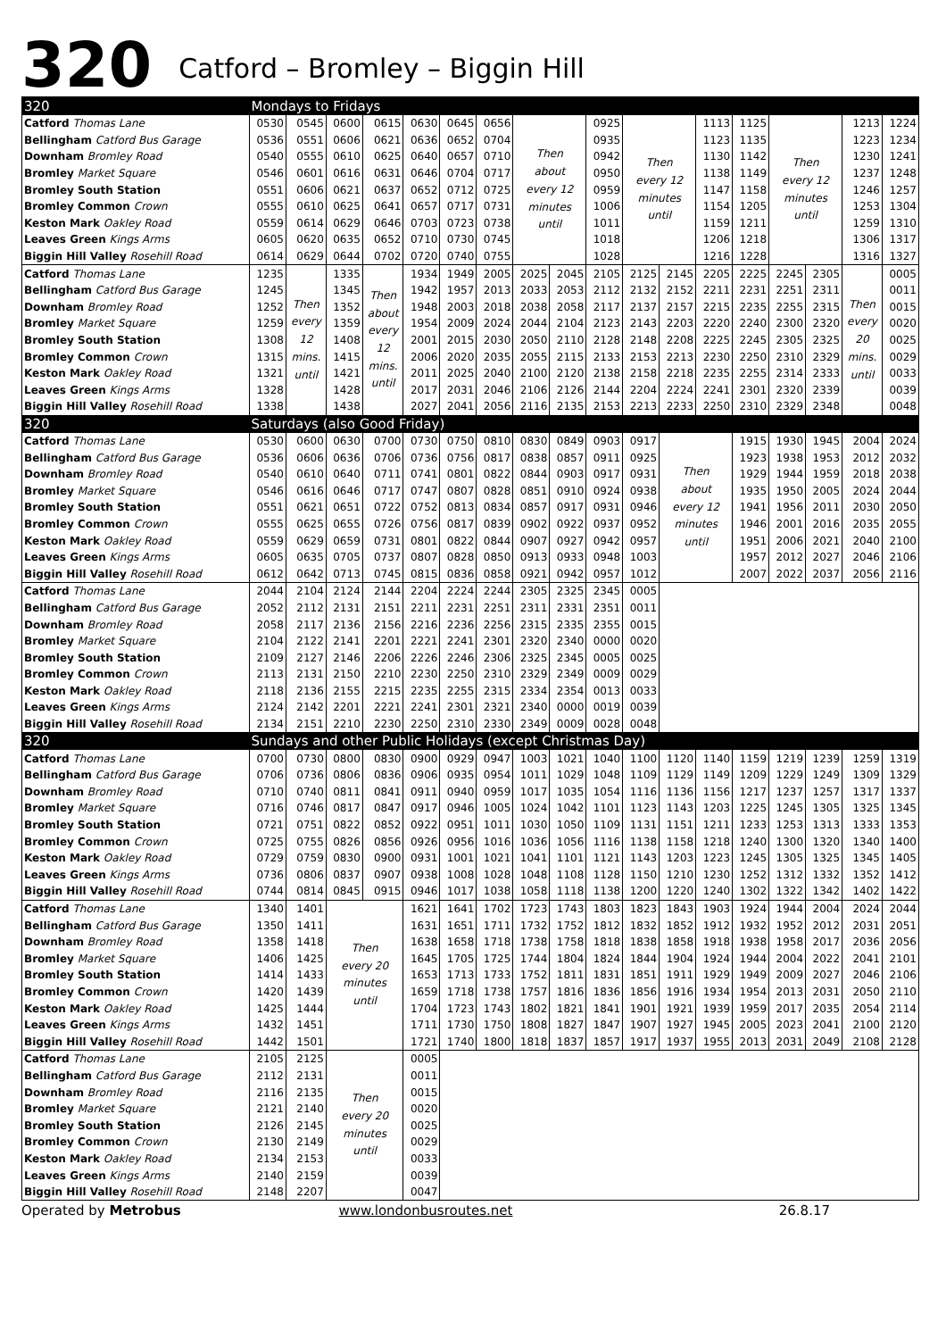320 Catford – Bromley – Biggin Hill
| 320 | Mondays to Fridays | | | | | | | | | | | | | | | | | |
| Catford Thomas Lane | 0530 | 0545 | 0600 | 0615 | 0630 | 0645 | 0656 | Then about every 12 minutes until | | 0925 | Then every 12 minutes until | | 1113 | 1125 | Then every 12 minutes until | | 1213 | 1224 |
| Bellingham Catford Bus Garage | 0536 | 0551 | 0606 | 0621 | 0636 | 0652 | 0704 | | | 0935 | | | 1123 | 1135 | | | 1223 | 1234 |
| Downham Bromley Road | 0540 | 0555 | 0610 | 0625 | 0640 | 0657 | 0710 | | | 0942 | | | 1130 | 1142 | | | 1230 | 1241 |
| Bromley Market Square | 0546 | 0601 | 0616 | 0631 | 0646 | 0704 | 0717 | | | 0950 | | | 1138 | 1149 | | | 1237 | 1248 |
| Bromley South Station | 0551 | 0606 | 0621 | 0637 | 0652 | 0712 | 0725 | | | 0959 | | | 1147 | 1158 | | | 1246 | 1257 |
| Bromley Common Crown | 0555 | 0610 | 0625 | 0641 | 0657 | 0717 | 0731 | | | 1006 | | | 1154 | 1205 | | | 1253 | 1304 |
| Keston Mark Oakley Road | 0559 | 0614 | 0629 | 0646 | 0703 | 0723 | 0738 | | | 1011 | | | 1159 | 1211 | | | 1259 | 1310 |
| Leaves Green Kings Arms | 0605 | 0620 | 0635 | 0652 | 0710 | 0730 | 0745 | | | 1018 | | | 1206 | 1218 | | | 1306 | 1317 |
| Biggin Hill Valley Rosehill Road | 0614 | 0629 | 0644 | 0702 | 0720 | 0740 | 0755 | | | 1028 | | | 1216 | 1228 | | | 1316 | 1327 |
| Catford Thomas Lane | 1235 | Then every 12 mins. until | 1335 | Then about every 12 mins. until | 1934 | 1949 | 2005 | 2025 | 2045 | 2105 | 2125 | 2145 | 2205 | 2225 | 2245 | 2305 | Then every 20 mins. until | 0005 |
| Bellingham Catford Bus Garage | 1245 | | 1345 | | 1942 | 1957 | 2013 | 2033 | 2053 | 2112 | 2132 | 2152 | 2211 | 2231 | 2251 | 2311 | | 0011 |
| Downham Bromley Road | 1252 | | 1352 | | 1948 | 2003 | 2018 | 2038 | 2058 | 2117 | 2137 | 2157 | 2215 | 2235 | 2255 | 2315 | | 0015 |
| Bromley Market Square | 1259 | | 1359 | | 1954 | 2009 | 2024 | 2044 | 2104 | 2123 | 2143 | 2203 | 2220 | 2240 | 2300 | 2320 | | 0020 |
| Bromley South Station | 1308 | | 1408 | | 2001 | 2015 | 2030 | 2050 | 2110 | 2128 | 2148 | 2208 | 2225 | 2245 | 2305 | 2325 | | 0025 |
| Bromley Common Crown | 1315 | | 1415 | | 2006 | 2020 | 2035 | 2055 | 2115 | 2133 | 2153 | 2213 | 2230 | 2250 | 2310 | 2329 | | 0029 |
| Keston Mark Oakley Road | 1321 | | 1421 | | 2011 | 2025 | 2040 | 2100 | 2120 | 2138 | 2158 | 2218 | 2235 | 2255 | 2314 | 2333 | | 0033 |
| Leaves Green Kings Arms | 1328 | | 1428 | | 2017 | 2031 | 2046 | 2106 | 2126 | 2144 | 2204 | 2224 | 2241 | 2301 | 2320 | 2339 | | 0039 |
| Biggin Hill Valley Rosehill Road | 1338 | | 1438 | | 2027 | 2041 | 2056 | 2116 | 2135 | 2153 | 2213 | 2233 | 2250 | 2310 | 2329 | 2348 | | 0048 |
| 320 | Saturdays (also Good Friday) | | | | | | | | | | | | | | | | | |
| Catford Thomas Lane | 0530 | 0600 | 0630 | 0700 | 0730 | 0750 | 0810 | 0830 | 0849 | 0903 | 0917 | Then about every 12 minutes until | | 1915 | 1930 | 1945 | 2004 | 2024 |
| Bellingham Catford Bus Garage | 0536 | 0606 | 0636 | 0706 | 0736 | 0756 | 0817 | 0838 | 0857 | 0911 | 0925 | | | 1923 | 1938 | 1953 | 2012 | 2032 |
| Downham Bromley Road | 0540 | 0610 | 0640 | 0711 | 0741 | 0801 | 0822 | 0844 | 0903 | 0917 | 0931 | | | 1929 | 1944 | 1959 | 2018 | 2038 |
| Bromley Market Square | 0546 | 0616 | 0646 | 0717 | 0747 | 0807 | 0828 | 0851 | 0910 | 0924 | 0938 | | | 1935 | 1950 | 2005 | 2024 | 2044 |
| Bromley South Station | 0551 | 0621 | 0651 | 0722 | 0752 | 0813 | 0834 | 0857 | 0917 | 0931 | 0946 | | | 1941 | 1956 | 2011 | 2030 | 2050 |
| Bromley Common Crown | 0555 | 0625 | 0655 | 0726 | 0756 | 0817 | 0839 | 0902 | 0922 | 0937 | 0952 | | | 1946 | 2001 | 2016 | 2035 | 2055 |
| Keston Mark Oakley Road | 0559 | 0629 | 0659 | 0731 | 0801 | 0822 | 0844 | 0907 | 0927 | 0942 | 0957 | | | 1951 | 2006 | 2021 | 2040 | 2100 |
| Leaves Green Kings Arms | 0605 | 0635 | 0705 | 0737 | 0807 | 0828 | 0850 | 0913 | 0933 | 0948 | 1003 | | | 1957 | 2012 | 2027 | 2046 | 2106 |
| Biggin Hill Valley Rosehill Road | 0612 | 0642 | 0713 | 0745 | 0815 | 0836 | 0858 | 0921 | 0942 | 0957 | 1012 | | | 2007 | 2022 | 2037 | 2056 | 2116 |
| Catford Thomas Lane | 2044 | 2104 | 2124 | 2144 | 2204 | 2224 | 2244 | 2305 | 2325 | 2345 | 0005 | | | | | | | |
| Bellingham Catford Bus Garage | 2052 | 2112 | 2131 | 2151 | 2211 | 2231 | 2251 | 2311 | 2331 | 2351 | 0011 | | | | | | | |
| Downham Bromley Road | 2058 | 2117 | 2136 | 2156 | 2216 | 2236 | 2256 | 2315 | 2335 | 2355 | 0015 | | | | | | | |
| Bromley Market Square | 2104 | 2122 | 2141 | 2201 | 2221 | 2241 | 2301 | 2320 | 2340 | 0000 | 0020 | | | | | | | |
| Bromley South Station | 2109 | 2127 | 2146 | 2206 | 2226 | 2246 | 2306 | 2325 | 2345 | 0005 | 0025 | | | | | | | |
| Bromley Common Crown | 2113 | 2131 | 2150 | 2210 | 2230 | 2250 | 2310 | 2329 | 2349 | 0009 | 0029 | | | | | | | |
| Keston Mark Oakley Road | 2118 | 2136 | 2155 | 2215 | 2235 | 2255 | 2315 | 2334 | 2354 | 0013 | 0033 | | | | | | | |
| Leaves Green Kings Arms | 2124 | 2142 | 2201 | 2221 | 2241 | 2301 | 2321 | 2340 | 0000 | 0019 | 0039 | | | | | | | |
| Biggin Hill Valley Rosehill Road | 2134 | 2151 | 2210 | 2230 | 2250 | 2310 | 2330 | 2349 | 0009 | 0028 | 0048 | | | | | | | |
| 320 | Sundays and other Public Holidays (except Christmas Day) | | | | | | | | | | | | | | | | | |
| Catford Thomas Lane | 0700 | 0730 | 0800 | 0830 | 0900 | 0929 | 0947 | 1003 | 1021 | 1040 | 1100 | 1120 | 1140 | 1159 | 1219 | 1239 | 1259 | 1319 |
| Bellingham Catford Bus Garage | 0706 | 0736 | 0806 | 0836 | 0906 | 0935 | 0954 | 1011 | 1029 | 1048 | 1109 | 1129 | 1149 | 1209 | 1229 | 1249 | 1309 | 1329 |
| Downham Bromley Road | 0710 | 0740 | 0811 | 0841 | 0911 | 0940 | 0959 | 1017 | 1035 | 1054 | 1116 | 1136 | 1156 | 1217 | 1237 | 1257 | 1317 | 1337 |
| Bromley Market Square | 0716 | 0746 | 0817 | 0847 | 0917 | 0946 | 1005 | 1024 | 1042 | 1101 | 1123 | 1143 | 1203 | 1225 | 1245 | 1305 | 1325 | 1345 |
| Bromley South Station | 0721 | 0751 | 0822 | 0852 | 0922 | 0951 | 1011 | 1030 | 1050 | 1109 | 1131 | 1151 | 1211 | 1233 | 1253 | 1313 | 1333 | 1353 |
| Bromley Common Crown | 0725 | 0755 | 0826 | 0856 | 0926 | 0956 | 1016 | 1036 | 1056 | 1116 | 1138 | 1158 | 1218 | 1240 | 1300 | 1320 | 1340 | 1400 |
| Keston Mark Oakley Road | 0729 | 0759 | 0830 | 0900 | 0931 | 1001 | 1021 | 1041 | 1101 | 1121 | 1143 | 1203 | 1223 | 1245 | 1305 | 1325 | 1345 | 1405 |
| Leaves Green Kings Arms | 0736 | 0806 | 0837 | 0907 | 0938 | 1008 | 1028 | 1048 | 1108 | 1128 | 1150 | 1210 | 1230 | 1252 | 1312 | 1332 | 1352 | 1412 |
| Biggin Hill Valley Rosehill Road | 0744 | 0814 | 0845 | 0915 | 0946 | 1017 | 1038 | 1058 | 1118 | 1138 | 1200 | 1220 | 1240 | 1302 | 1322 | 1342 | 1402 | 1422 |
| Catford Thomas Lane | 1340 | 1401 | Then every 20 minutes until | | 1621 | 1641 | 1702 | 1723 | 1743 | 1803 | 1823 | 1843 | 1903 | 1924 | 1944 | 2004 | 2024 | 2044 |
| Bellingham Catford Bus Garage | 1350 | 1411 | | | 1631 | 1651 | 1711 | 1732 | 1752 | 1812 | 1832 | 1852 | 1912 | 1932 | 1952 | 2012 | 2031 | 2051 |
| Downham Bromley Road | 1358 | 1418 | | | 1638 | 1658 | 1718 | 1738 | 1758 | 1818 | 1838 | 1858 | 1918 | 1938 | 1958 | 2017 | 2036 | 2056 |
| Bromley Market Square | 1406 | 1425 | | | 1645 | 1705 | 1725 | 1744 | 1804 | 1824 | 1844 | 1904 | 1924 | 1944 | 2004 | 2022 | 2041 | 2101 |
| Bromley South Station | 1414 | 1433 | | | 1653 | 1713 | 1733 | 1752 | 1811 | 1831 | 1851 | 1911 | 1929 | 1949 | 2009 | 2027 | 2046 | 2106 |
| Bromley Common Crown | 1420 | 1439 | | | 1659 | 1718 | 1738 | 1757 | 1816 | 1836 | 1856 | 1916 | 1934 | 1954 | 2013 | 2031 | 2050 | 2110 |
| Keston Mark Oakley Road | 1425 | 1444 | | | 1704 | 1723 | 1743 | 1802 | 1821 | 1841 | 1901 | 1921 | 1939 | 1959 | 2017 | 2035 | 2054 | 2114 |
| Leaves Green Kings Arms | 1432 | 1451 | | | 1711 | 1730 | 1750 | 1808 | 1827 | 1847 | 1907 | 1927 | 1945 | 2005 | 2023 | 2041 | 2100 | 2120 |
| Biggin Hill Valley Rosehill Road | 1442 | 1501 | | | 1721 | 1740 | 1800 | 1818 | 1837 | 1857 | 1917 | 1937 | 1955 | 2013 | 2031 | 2049 | 2108 | 2128 |
| Catford Thomas Lane | 2105 | 2125 | Then every 20 minutes until | | 0005 | | | | | | | | | | | | | |
| Bellingham Catford Bus Garage | 2112 | 2131 | | | 0011 | | | | | | | | | | | | | |
| Downham Bromley Road | 2116 | 2135 | | | 0015 | | | | | | | | | | | | | |
| Bromley Market Square | 2121 | 2140 | | | 0020 | | | | | | | | | | | | | |
| Bromley South Station | 2126 | 2145 | | | 0025 | | | | | | | | | | | | | |
| Bromley Common Crown | 2130 | 2149 | | | 0029 | | | | | | | | | | | | | |
| Keston Mark Oakley Road | 2134 | 2153 | | | 0033 | | | | | | | | | | | | | |
| Leaves Green Kings Arms | 2140 | 2159 | | | 0039 | | | | | | | | | | | | | |
| Biggin Hill Valley Rosehill Road | 2148 | 2207 | | | 0047 | | | | | | | | | | | | | |
Operated by Metrobus www.londonbusroutes.net 26.8.17